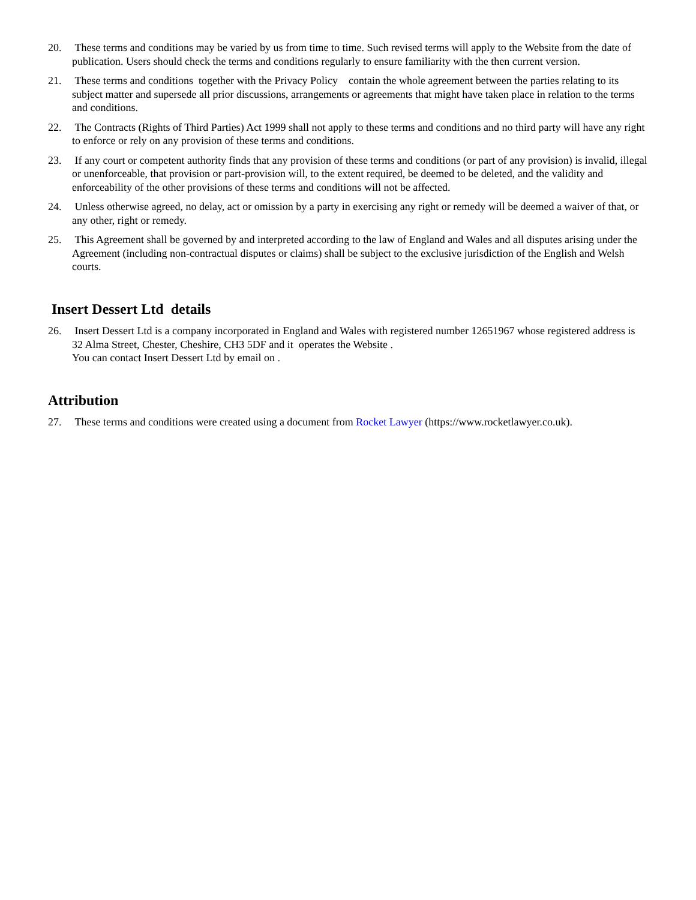20. These terms and conditions may be varied by us from time to time. Such revised terms will apply to the Website from the date of publication. Users should check the terms and conditions regularly to ensure familiarity with the then current version.
21. These terms and conditions together with the Privacy Policy contain the whole agreement between the parties relating to its subject matter and supersede all prior discussions, arrangements or agreements that might have taken place in relation to the terms and conditions.
22. The Contracts (Rights of Third Parties) Act 1999 shall not apply to these terms and conditions and no third party will have any right to enforce or rely on any provision of these terms and conditions.
23. If any court or competent authority finds that any provision of these terms and conditions (or part of any provision) is invalid, illegal or unenforceable, that provision or part-provision will, to the extent required, be deemed to be deleted, and the validity and enforceability of the other provisions of these terms and conditions will not be affected.
24. Unless otherwise agreed, no delay, act or omission by a party in exercising any right or remedy will be deemed a waiver of that, or any other, right or remedy.
25. This Agreement shall be governed by and interpreted according to the law of England and Wales and all disputes arising under the Agreement (including non-contractual disputes or claims) shall be subject to the exclusive jurisdiction of the English and Welsh courts.
Insert Dessert Ltd details
26. Insert Dessert Ltd is a company incorporated in England and Wales with registered number 12651967 whose registered address is 32 Alma Street, Chester, Cheshire, CH3 5DF and it operates the Website .
You can contact Insert Dessert Ltd by email on .
Attribution
27. These terms and conditions were created using a document from Rocket Lawyer (https://www.rocketlawyer.co.uk).